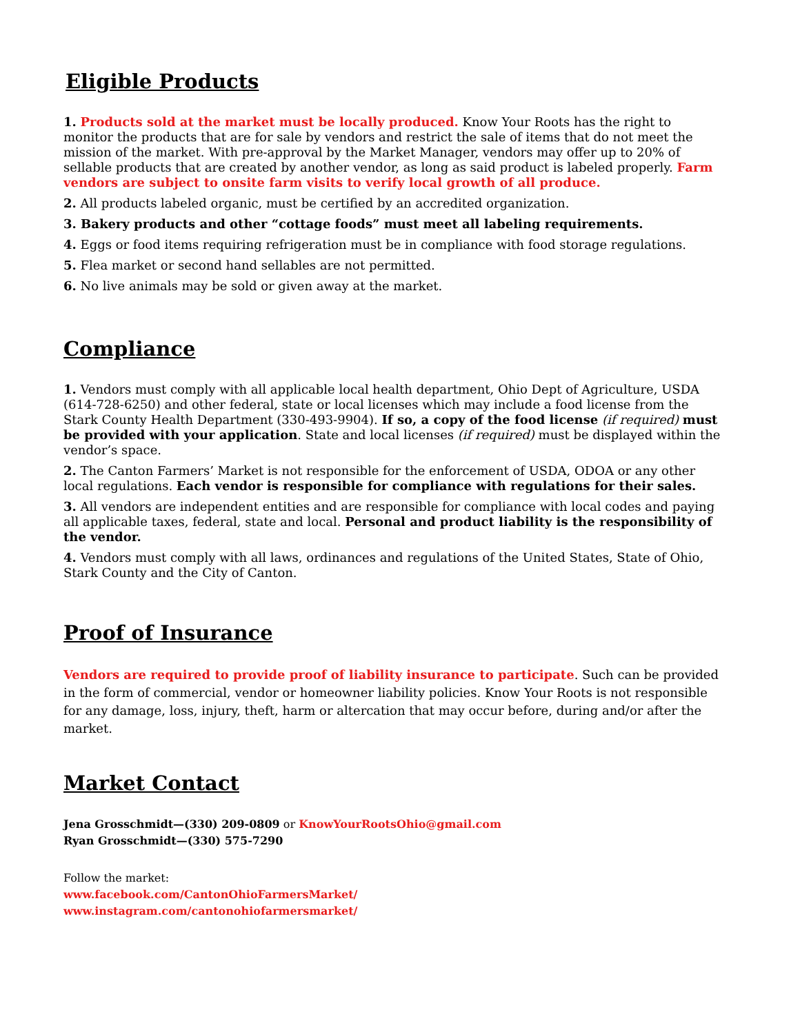Eligible Products
1. Products sold at the market must be locally produced. Know Your Roots has the right to monitor the products that are for sale by vendors and restrict the sale of items that do not meet the mission of the market. With pre-approval by the Market Manager, vendors may offer up to 20% of sellable products that are created by another vendor, as long as said product is labeled properly. Farm vendors are subject to onsite farm visits to verify local growth of all produce.
2. All products labeled organic, must be certified by an accredited organization.
3. Bakery products and other “cottage foods” must meet all labeling requirements.
4. Eggs or food items requiring refrigeration must be in compliance with food storage regulations.
5. Flea market or second hand sellables are not permitted.
6. No live animals may be sold or given away at the market.
Compliance
1. Vendors must comply with all applicable local health department, Ohio Dept of Agriculture, USDA (614-728-6250) and other federal, state or local licenses which may include a food license from the Stark County Health Department (330-493-9904). If so, a copy of the food license (if required) must be provided with your application. State and local licenses (if required) must be displayed within the vendor’s space.
2. The Canton Farmers’ Market is not responsible for the enforcement of USDA, ODOA or any other local regulations. Each vendor is responsible for compliance with regulations for their sales.
3. All vendors are independent entities and are responsible for compliance with local codes and paying all applicable taxes, federal, state and local. Personal and product liability is the responsibility of the vendor.
4. Vendors must comply with all laws, ordinances and regulations of the United States, State of Ohio, Stark County and the City of Canton.
Proof of Insurance
Vendors are required to provide proof of liability insurance to participate. Such can be provided in the form of commercial, vendor or homeowner liability policies. Know Your Roots is not responsible for any damage, loss, injury, theft, harm or altercation that may occur before, during and/or after the market.
Market Contact
Jena Grosschmidt—(330) 209-0809 or KnowYourRootsOhio@gmail.com
Ryan Grosschmidt—(330) 575-7290
Follow the market:
www.facebook.com/CantonOhioFarmersMarket/
www.instagram.com/cantonohiofarmersmarket/